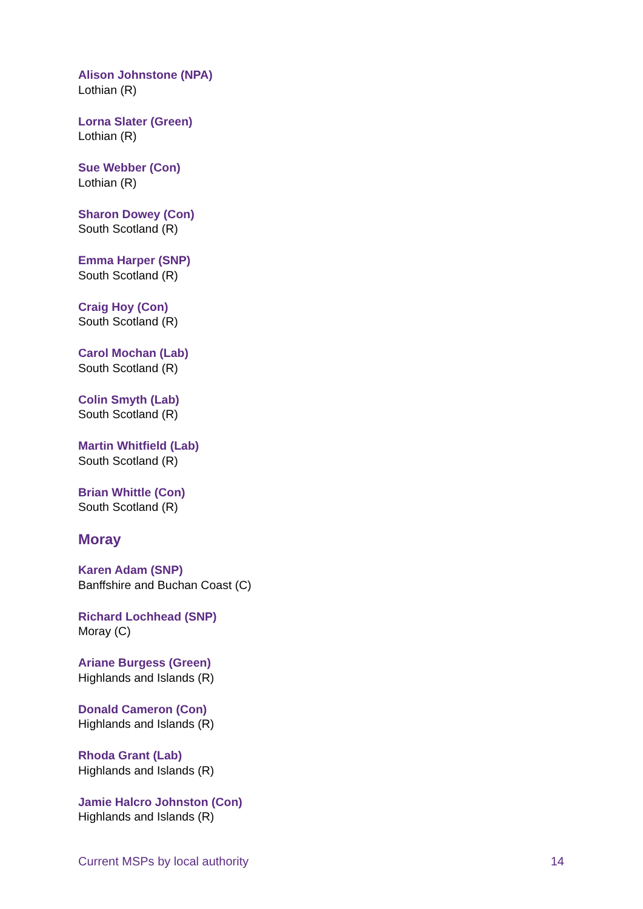Alison Johnstone (NPA)
Lothian (R)
Lorna Slater (Green)
Lothian (R)
Sue Webber (Con)
Lothian (R)
Sharon Dowey (Con)
South Scotland (R)
Emma Harper (SNP)
South Scotland (R)
Craig Hoy (Con)
South Scotland (R)
Carol Mochan (Lab)
South Scotland (R)
Colin Smyth (Lab)
South Scotland (R)
Martin Whitfield (Lab)
South Scotland (R)
Brian Whittle (Con)
South Scotland (R)
Moray
Karen Adam (SNP)
Banffshire and Buchan Coast (C)
Richard Lochhead (SNP)
Moray (C)
Ariane Burgess (Green)
Highlands and Islands (R)
Donald Cameron (Con)
Highlands and Islands (R)
Rhoda Grant (Lab)
Highlands and Islands (R)
Jamie Halcro Johnston (Con)
Highlands and Islands (R)
Current MSPs by local authority 14